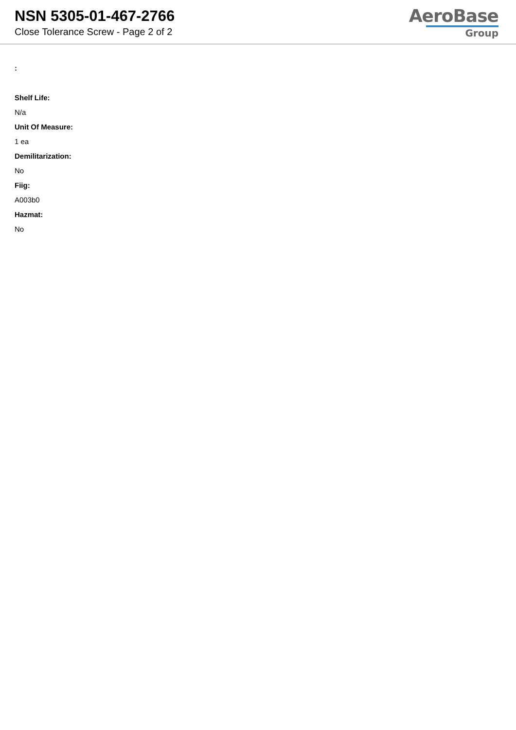NSN 5305-01-467-2766
Close Tolerance Screw - Page 2 of 2
AeroBase
Group
:
Shelf Life:
N/a
Unit Of Measure:
1 ea
Demilitarization:
No
Fiig:
A003b0
Hazmat:
No